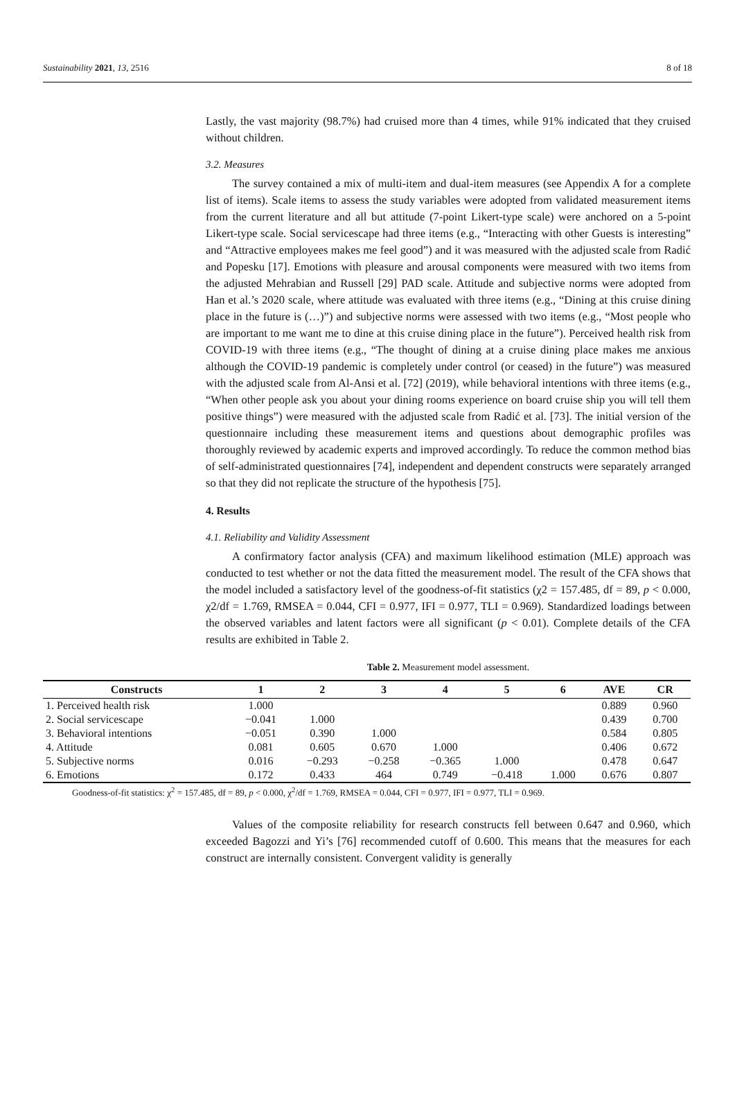Sustainability 2021, 13, 2516 8 of 18
Lastly, the vast majority (98.7%) had cruised more than 4 times, while 91% indicated that they cruised without children.
3.2. Measures
The survey contained a mix of multi-item and dual-item measures (see Appendix A for a complete list of items). Scale items to assess the study variables were adopted from validated measurement items from the current literature and all but attitude (7-point Likert-type scale) were anchored on a 5-point Likert-type scale. Social servicescape had three items (e.g., “Interacting with other Guests is interesting” and “Attractive employees makes me feel good”) and it was measured with the adjusted scale from Radić and Popesku [17]. Emotions with pleasure and arousal components were measured with two items from the adjusted Mehrabian and Russell [29] PAD scale. Attitude and subjective norms were adopted from Han et al.’s 2020 scale, where attitude was evaluated with three items (e.g., “Dining at this cruise dining place in the future is (…)”) and subjective norms were assessed with two items (e.g., “Most people who are important to me want me to dine at this cruise dining place in the future”). Perceived health risk from COVID-19 with three items (e.g., “The thought of dining at a cruise dining place makes me anxious although the COVID-19 pandemic is completely under control (or ceased) in the future”) was measured with the adjusted scale from Al-Ansi et al. [72] (2019), while behavioral intentions with three items (e.g., “When other people ask you about your dining rooms experience on board cruise ship you will tell them positive things”) were measured with the adjusted scale from Radić et al. [73]. The initial version of the questionnaire including these measurement items and questions about demographic profiles was thoroughly reviewed by academic experts and improved accordingly. To reduce the common method bias of self-administrated questionnaires [74], independent and dependent constructs were separately arranged so that they did not replicate the structure of the hypothesis [75].
4. Results
4.1. Reliability and Validity Assessment
A confirmatory factor analysis (CFA) and maximum likelihood estimation (MLE) approach was conducted to test whether or not the data fitted the measurement model. The result of the CFA shows that the model included a satisfactory level of the goodness-of-fit statistics (χ2 = 157.485, df = 89, p < 0.000, χ2/df = 1.769, RMSEA = 0.044, CFI = 0.977, IFI = 0.977, TLI = 0.969). Standardized loadings between the observed variables and latent factors were all significant (p < 0.01). Complete details of the CFA results are exhibited in Table 2.
Table 2. Measurement model assessment.
| Constructs | 1 | 2 | 3 | 4 | 5 | 6 | AVE | CR |
| --- | --- | --- | --- | --- | --- | --- | --- | --- |
| 1. Perceived health risk | 1.000 | | | | | | 0.889 | 0.960 |
| 2. Social servicescape | −0.041 | 1.000 | | | | | 0.439 | 0.700 |
| 3. Behavioral intentions | −0.051 | 0.390 | 1.000 | | | | 0.584 | 0.805 |
| 4. Attitude | 0.081 | 0.605 | 0.670 | 1.000 | | | 0.406 | 0.672 |
| 5. Subjective norms | 0.016 | −0.293 | −0.258 | −0.365 | 1.000 | | 0.478 | 0.647 |
| 6. Emotions | 0.172 | 0.433 | 464 | 0.749 | −0.418 | 1.000 | 0.676 | 0.807 |
Goodness-of-fit statistics: χ<sup>2</sup> = 157.485, df = 89, p < 0.000, χ<sup>2</sup>/df = 1.769, RMSEA = 0.044, CFI = 0.977, IFI = 0.977, TLI = 0.969.
Values of the composite reliability for research constructs fell between 0.647 and 0.960, which exceeded Bagozzi and Yi’s [76] recommended cutoff of 0.600. This means that the measures for each construct are internally consistent. Convergent validity is generally